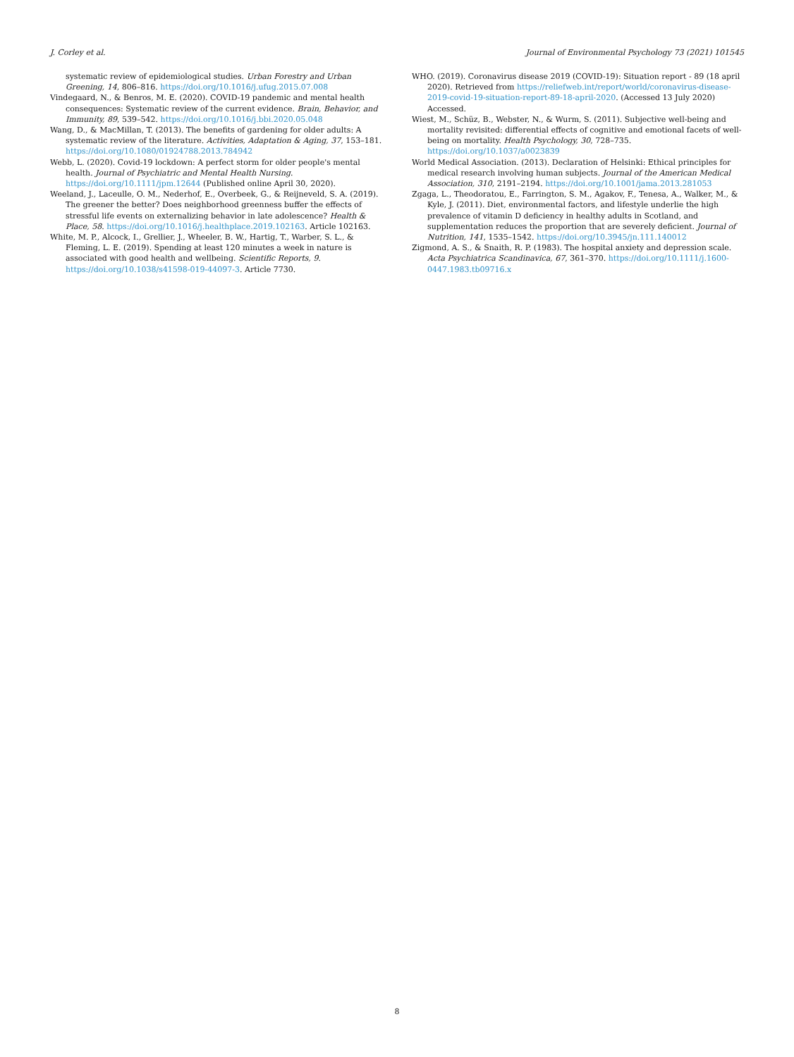J. Corley et al. Journal of Environmental Psychology 73 (2021) 101545
systematic review of epidemiological studies. Urban Forestry and Urban Greening, 14, 806–816. https://doi.org/10.1016/j.ufug.2015.07.008
Vindegaard, N., & Benros, M. E. (2020). COVID-19 pandemic and mental health consequences: Systematic review of the current evidence. Brain, Behavior, and Immunity, 89, 539–542. https://doi.org/10.1016/j.bbi.2020.05.048
Wang, D., & MacMillan, T. (2013). The benefits of gardening for older adults: A systematic review of the literature. Activities, Adaptation & Aging, 37, 153–181. https://doi.org/10.1080/01924788.2013.784942
Webb, L. (2020). Covid-19 lockdown: A perfect storm for older people's mental health. Journal of Psychiatric and Mental Health Nursing. https://doi.org/10.1111/jpm.12644 (Published online April 30, 2020).
Weeland, J., Laceulle, O. M., Nederhof, E., Overbeek, G., & Reijneveld, S. A. (2019). The greener the better? Does neighborhood greenness buffer the effects of stressful life events on externalizing behavior in late adolescence? Health & Place, 58. https://doi.org/10.1016/j.healthplace.2019.102163. Article 102163.
White, M. P., Alcock, I., Grellier, J., Wheeler, B. W., Hartig, T., Warber, S. L., & Fleming, L. E. (2019). Spending at least 120 minutes a week in nature is associated with good health and wellbeing. Scientific Reports, 9. https://doi.org/10.1038/s41598-019-44097-3. Article 7730.
WHO. (2019). Coronavirus disease 2019 (COVID-19): Situation report - 89 (18 april 2020). Retrieved from https://reliefweb.int/report/world/coronavirus-disease-2019-covid-19-situation-report-89-18-april-2020. (Accessed 13 July 2020) Accessed.
Wiest, M., Schüz, B., Webster, N., & Wurm, S. (2011). Subjective well-being and mortality revisited: differential effects of cognitive and emotional facets of well-being on mortality. Health Psychology, 30, 728–735. https://doi.org/10.1037/a0023839
World Medical Association. (2013). Declaration of Helsinki: Ethical principles for medical research involving human subjects. Journal of the American Medical Association, 310, 2191–2194. https://doi.org/10.1001/jama.2013.281053
Zgaga, L., Theodoratou, E., Farrington, S. M., Agakov, F., Tenesa, A., Walker, M., & Kyle, J. (2011). Diet, environmental factors, and lifestyle underlie the high prevalence of vitamin D deficiency in healthy adults in Scotland, and supplementation reduces the proportion that are severely deficient. Journal of Nutrition, 141, 1535–1542. https://doi.org/10.3945/jn.111.140012
Zigmond, A. S., & Snaith, R. P. (1983). The hospital anxiety and depression scale. Acta Psychiatrica Scandinavica, 67, 361–370. https://doi.org/10.1111/j.1600-0447.1983.tb09716.x
8